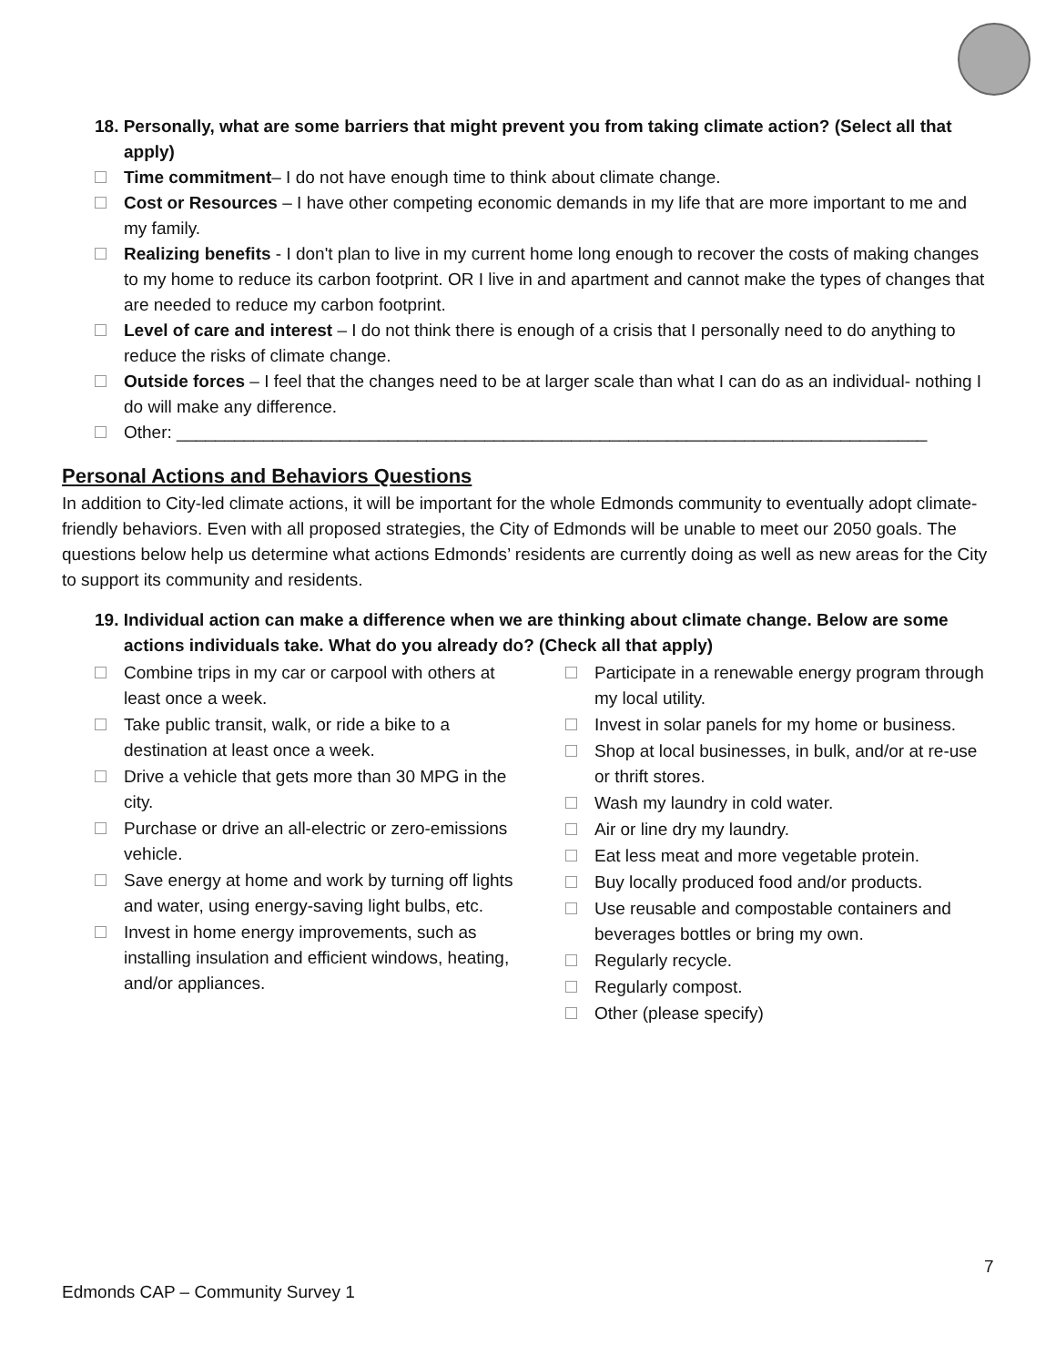18. Personally, what are some barriers that might prevent you from taking climate action? (Select all that apply)
Time commitment– I do not have enough time to think about climate change.
Cost or Resources – I have other competing economic demands in my life that are more important to me and my family.
Realizing benefits - I don't plan to live in my current home long enough to recover the costs of making changes to my home to reduce its carbon footprint. OR I live in and apartment and cannot make the types of changes that are needed to reduce my carbon footprint.
Level of care and interest – I do not think there is enough of a crisis that I personally need to do anything to reduce the risks of climate change.
Outside forces – I feel that the changes need to be at larger scale than what I can do as an individual- nothing I do will make any difference.
Other: ______________________________________________________________________________
Personal Actions and Behaviors Questions
In addition to City-led climate actions, it will be important for the whole Edmonds community to eventually adopt climate-friendly behaviors. Even with all proposed strategies, the City of Edmonds will be unable to meet our 2050 goals. The questions below help us determine what actions Edmonds’ residents are currently doing as well as new areas for the City to support its community and residents.
19. Individual action can make a difference when we are thinking about climate change. Below are some actions individuals take. What do you already do? (Check all that apply)
Combine trips in my car or carpool with others at least once a week.
Take public transit, walk, or ride a bike to a destination at least once a week.
Drive a vehicle that gets more than 30 MPG in the city.
Purchase or drive an all-electric or zero-emissions vehicle.
Save energy at home and work by turning off lights and water, using energy-saving light bulbs, etc.
Invest in home energy improvements, such as installing insulation and efficient windows, heating, and/or appliances.
Participate in a renewable energy program through my local utility.
Invest in solar panels for my home or business.
Shop at local businesses, in bulk, and/or at re-use or thrift stores.
Wash my laundry in cold water.
Air or line dry my laundry.
Eat less meat and more vegetable protein.
Buy locally produced food and/or products.
Use reusable and compostable containers and beverages bottles or bring my own.
Regularly recycle.
Regularly compost.
Other (please specify)
7
Edmonds CAP – Community Survey 1